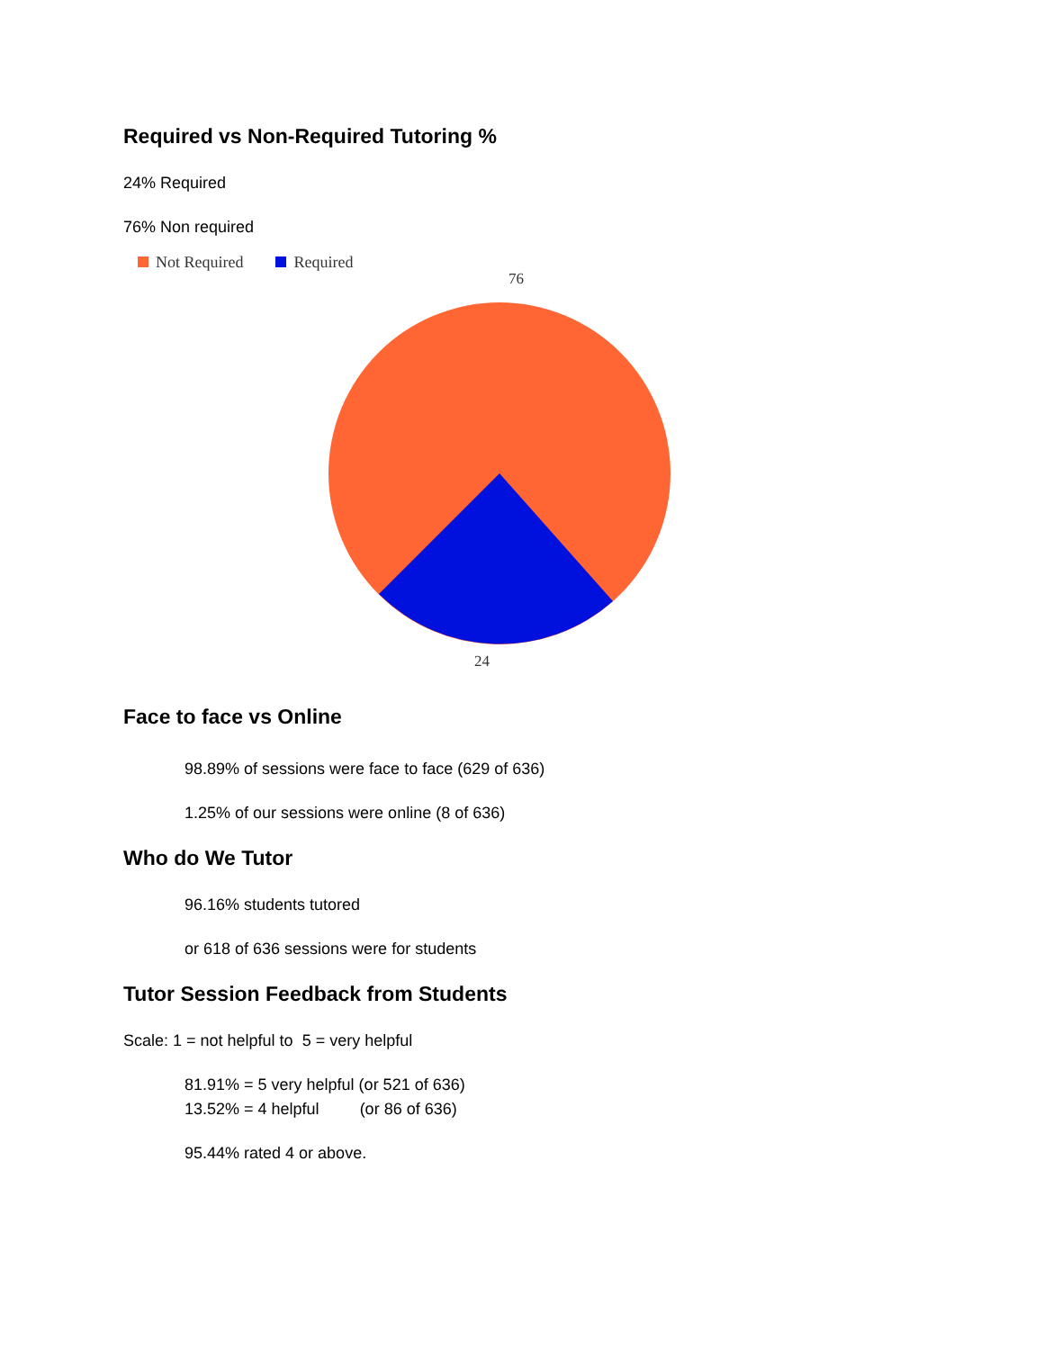Required vs Non-Required Tutoring %
24% Required
76% Non required
Not Required Required
76
24
Face to face vs Online
98.89% of sessions were face to face (629 of 636)
1.25% of our sessions were online (8 of 636)
Who do We Tutor
96.16% students tutored
or 618 of 636 sessions were for students
Tutor Session Feedback from Students
Scale: 1 = not helpful to 5 = very helpful
81.91% = 5 very helpful (or 521 of 636)
13.52% = 4 helpful (or 86 of 636)
95.44% rated 4 or above.